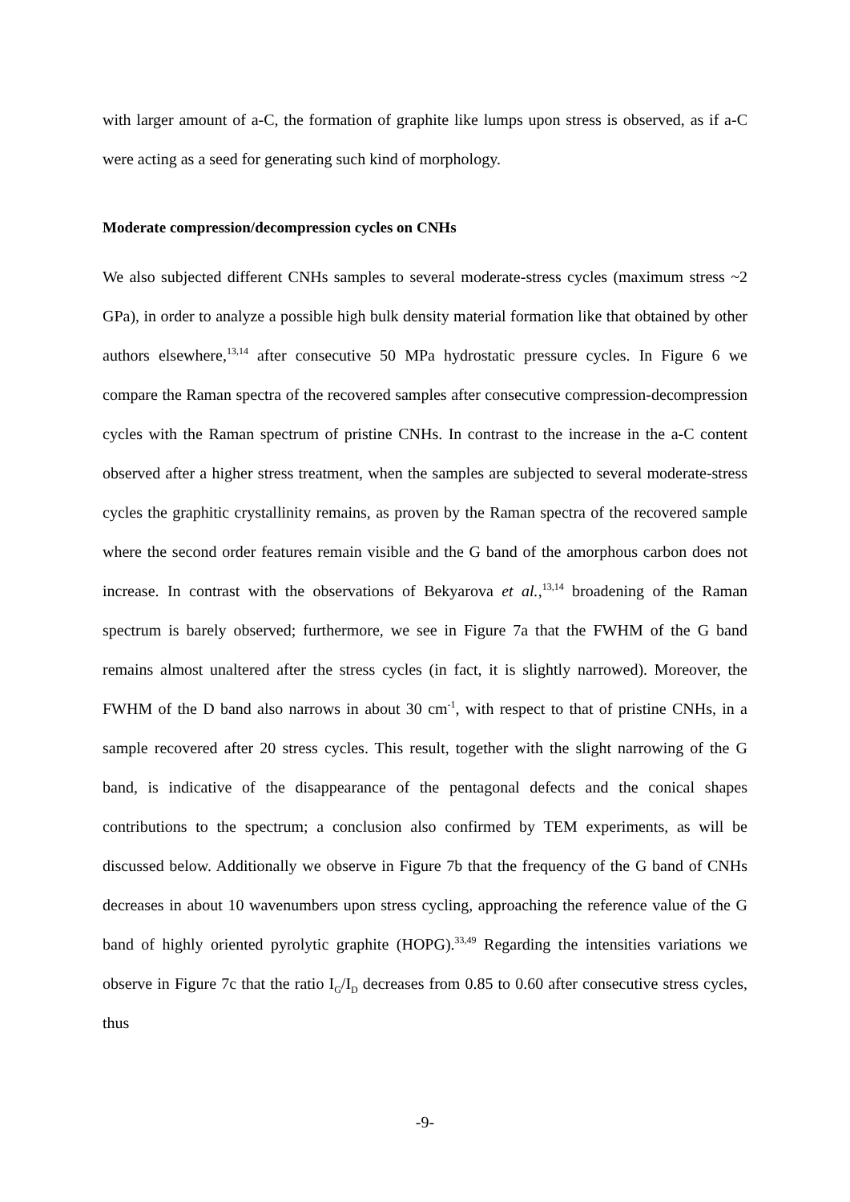with larger amount of a-C, the formation of graphite like lumps upon stress is observed, as if a-C were acting as a seed for generating such kind of morphology.
Moderate compression/decompression cycles on CNHs
We also subjected different CNHs samples to several moderate-stress cycles (maximum stress ~2 GPa), in order to analyze a possible high bulk density material formation like that obtained by other authors elsewhere,<sup>13,14</sup> after consecutive 50 MPa hydrostatic pressure cycles. In Figure 6 we compare the Raman spectra of the recovered samples after consecutive compression-decompression cycles with the Raman spectrum of pristine CNHs. In contrast to the increase in the a-C content observed after a higher stress treatment, when the samples are subjected to several moderate-stress cycles the graphitic crystallinity remains, as proven by the Raman spectra of the recovered sample where the second order features remain visible and the G band of the amorphous carbon does not increase. In contrast with the observations of Bekyarova et al.,<sup>13,14</sup> broadening of the Raman spectrum is barely observed; furthermore, we see in Figure 7a that the FWHM of the G band remains almost unaltered after the stress cycles (in fact, it is slightly narrowed). Moreover, the FWHM of the D band also narrows in about 30 cm<sup>-1</sup>, with respect to that of pristine CNHs, in a sample recovered after 20 stress cycles. This result, together with the slight narrowing of the G band, is indicative of the disappearance of the pentagonal defects and the conical shapes contributions to the spectrum; a conclusion also confirmed by TEM experiments, as will be discussed below. Additionally we observe in Figure 7b that the frequency of the G band of CNHs decreases in about 10 wavenumbers upon stress cycling, approaching the reference value of the G band of highly oriented pyrolytic graphite (HOPG).<sup>33,49</sup> Regarding the intensities variations we observe in Figure 7c that the ratio I<sub>G</sub>/I<sub>D</sub> decreases from 0.85 to 0.60 after consecutive stress cycles, thus
-9-